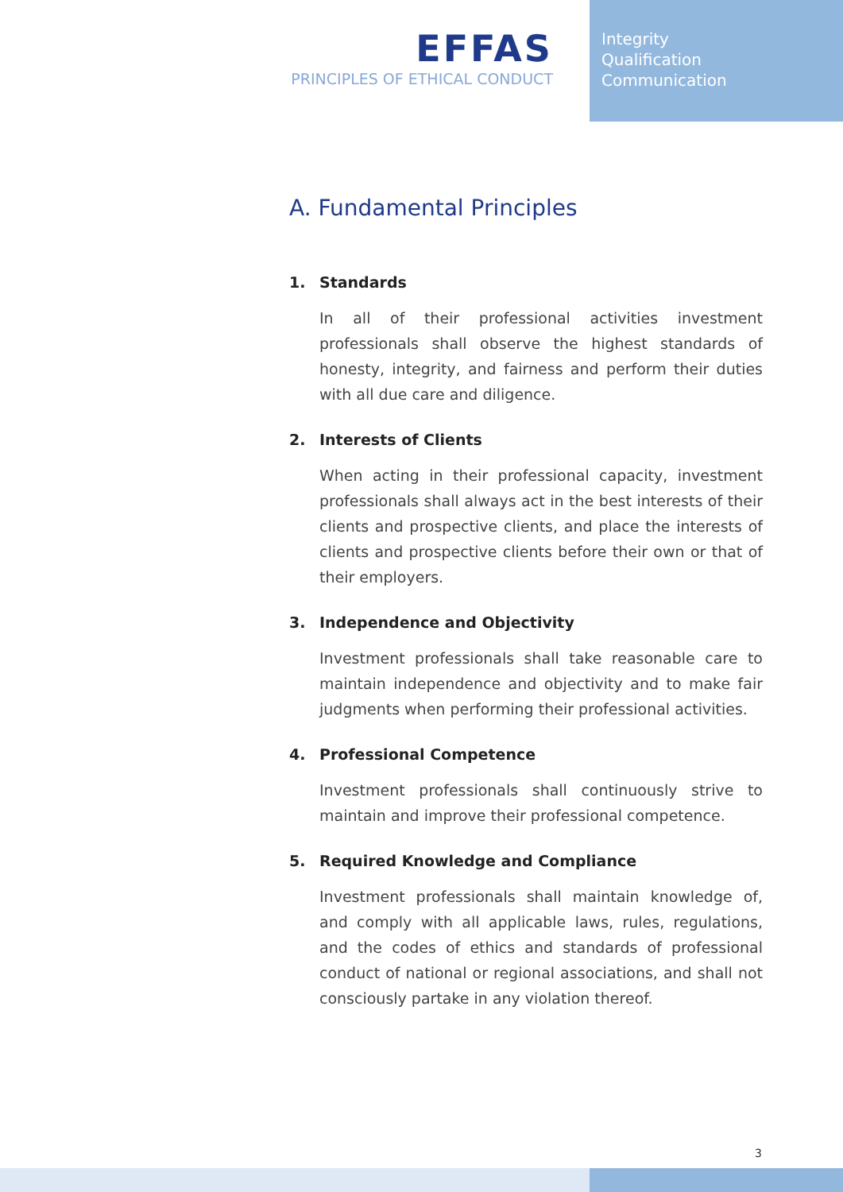EFFAS
PRINCIPLES OF ETHICAL CONDUCT
Integrity
Qualification
Communication
A. Fundamental Principles
1. Standards
In all of their professional activities investment professionals shall observe the highest standards of honesty, integrity, and fairness and perform their duties with all due care and diligence.
2. Interests of Clients
When acting in their professional capacity, investment professionals shall always act in the best interests of their clients and prospective clients, and place the interests of clients and prospective clients before their own or that of their employers.
3. Independence and Objectivity
Investment professionals shall take reasonable care to maintain independence and objectivity and to make fair judgments when performing their professional activities.
4. Professional Competence
Investment professionals shall continuously strive to maintain and improve their professional competence.
5. Required Knowledge and Compliance
Investment professionals shall maintain knowledge of, and comply with all applicable laws, rules, regulations, and the codes of ethics and standards of professional conduct of national or regional associations, and shall not consciously partake in any violation thereof.
3